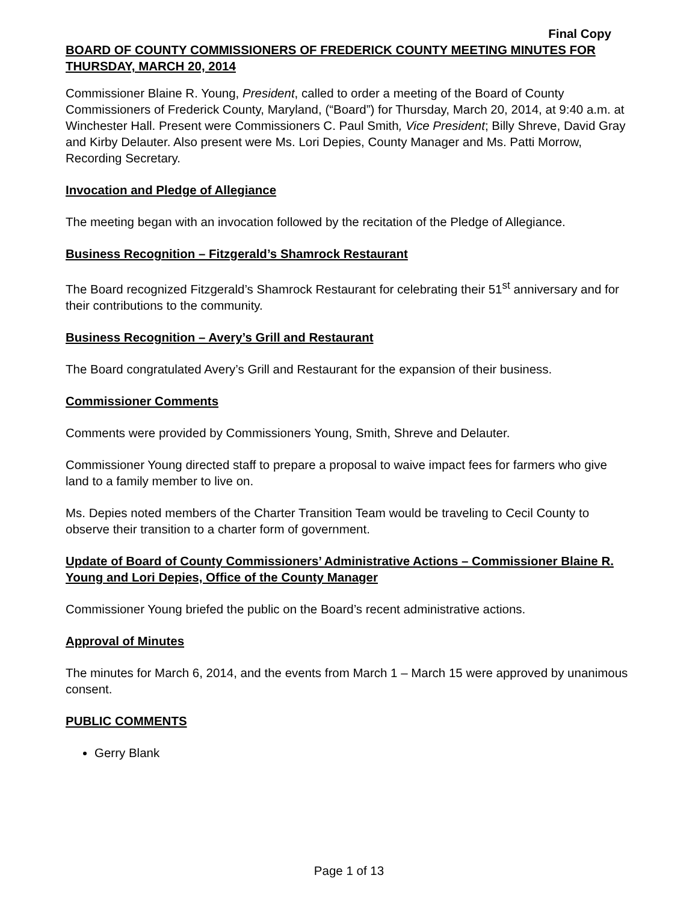Final Copy
BOARD OF COUNTY COMMISSIONERS OF FREDERICK COUNTY MEETING MINUTES FOR THURSDAY, MARCH 20, 2014
Commissioner Blaine R. Young, President, called to order a meeting of the Board of County Commissioners of Frederick County, Maryland, (“Board”) for Thursday, March 20, 2014, at 9:40 a.m. at Winchester Hall. Present were Commissioners C. Paul Smith, Vice President; Billy Shreve, David Gray and Kirby Delauter. Also present were Ms. Lori Depies, County Manager and Ms. Patti Morrow, Recording Secretary.
Invocation and Pledge of Allegiance
The meeting began with an invocation followed by the recitation of the Pledge of Allegiance.
Business Recognition – Fitzgerald’s Shamrock Restaurant
The Board recognized Fitzgerald’s Shamrock Restaurant for celebrating their 51<sup>st</sup> anniversary and for their contributions to the community.
Business Recognition – Avery’s Grill and Restaurant
The Board congratulated Avery’s Grill and Restaurant for the expansion of their business.
Commissioner Comments
Comments were provided by Commissioners Young, Smith, Shreve and Delauter.
Commissioner Young directed staff to prepare a proposal to waive impact fees for farmers who give land to a family member to live on.
Ms. Depies noted members of the Charter Transition Team would be traveling to Cecil County to observe their transition to a charter form of government.
Update of Board of County Commissioners’ Administrative Actions – Commissioner Blaine R. Young and Lori Depies, Office of the County Manager
Commissioner Young briefed the public on the Board’s recent administrative actions.
Approval of Minutes
The minutes for March 6, 2014, and the events from March 1 – March 15 were approved by unanimous consent.
PUBLIC COMMENTS
Gerry Blank
Page 1 of 13